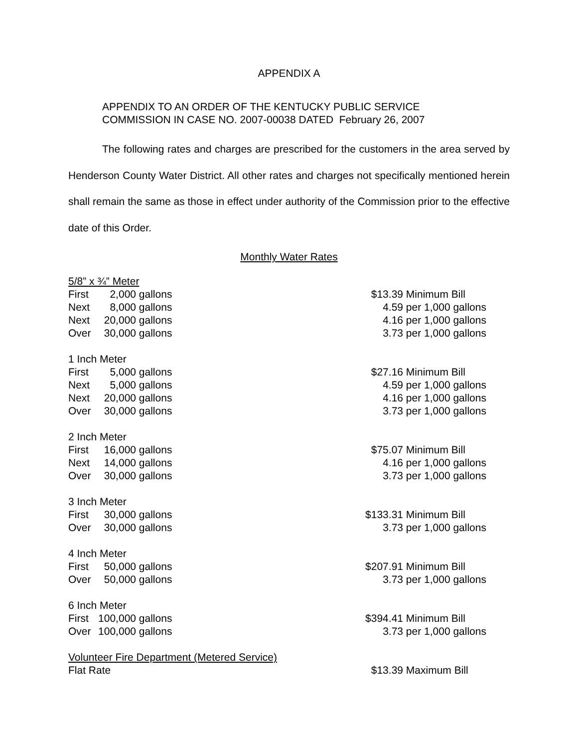APPENDIX A
APPENDIX TO AN ORDER OF THE KENTUCKY PUBLIC SERVICE
COMMISSION IN CASE NO. 2007-00038 DATED February 26, 2007
The following rates and charges are prescribed for the customers in the area served by Henderson County Water District. All other rates and charges not specifically mentioned herein shall remain the same as those in effect under authority of the Commission prior to the effective date of this Order.
Monthly Water Rates
| 5/8” x ¾” Meter | | | | |
| First | 2,000 | gallons | $13.39 | Minimum Bill |
| Next | 8,000 | gallons | 4.59 | per 1,000 gallons |
| Next | 20,000 | gallons | 4.16 | per 1,000 gallons |
| Over | 30,000 | gallons | 3.73 | per 1,000 gallons |
| 1 Inch Meter | | | | |
| First | 5,000 | gallons | $27.16 | Minimum Bill |
| Next | 5,000 | gallons | 4.59 | per 1,000 gallons |
| Next | 20,000 | gallons | 4.16 | per 1,000 gallons |
| Over | 30,000 | gallons | 3.73 | per 1,000 gallons |
| 2 Inch Meter | | | | |
| First | 16,000 | gallons | $75.07 | Minimum Bill |
| Next | 14,000 | gallons | 4.16 | per 1,000 gallons |
| Over | 30,000 | gallons | 3.73 | per 1,000 gallons |
| 3 Inch Meter | | | | |
| First | 30,000 | gallons | $133.31 | Minimum Bill |
| Over | 30,000 | gallons | 3.73 | per 1,000 gallons |
| 4 Inch Meter | | | | |
| First | 50,000 | gallons | $207.91 | Minimum Bill |
| Over | 50,000 | gallons | 3.73 | per 1,000 gallons |
| 6 Inch Meter | | | | |
| First | 100,000 | gallons | $394.41 | Minimum Bill |
| Over | 100,000 | gallons | 3.73 | per 1,000 gallons |
| Volunteer Fire Department (Metered Service) | | | | |
| Flat Rate | | | $13.39 | Maximum Bill |